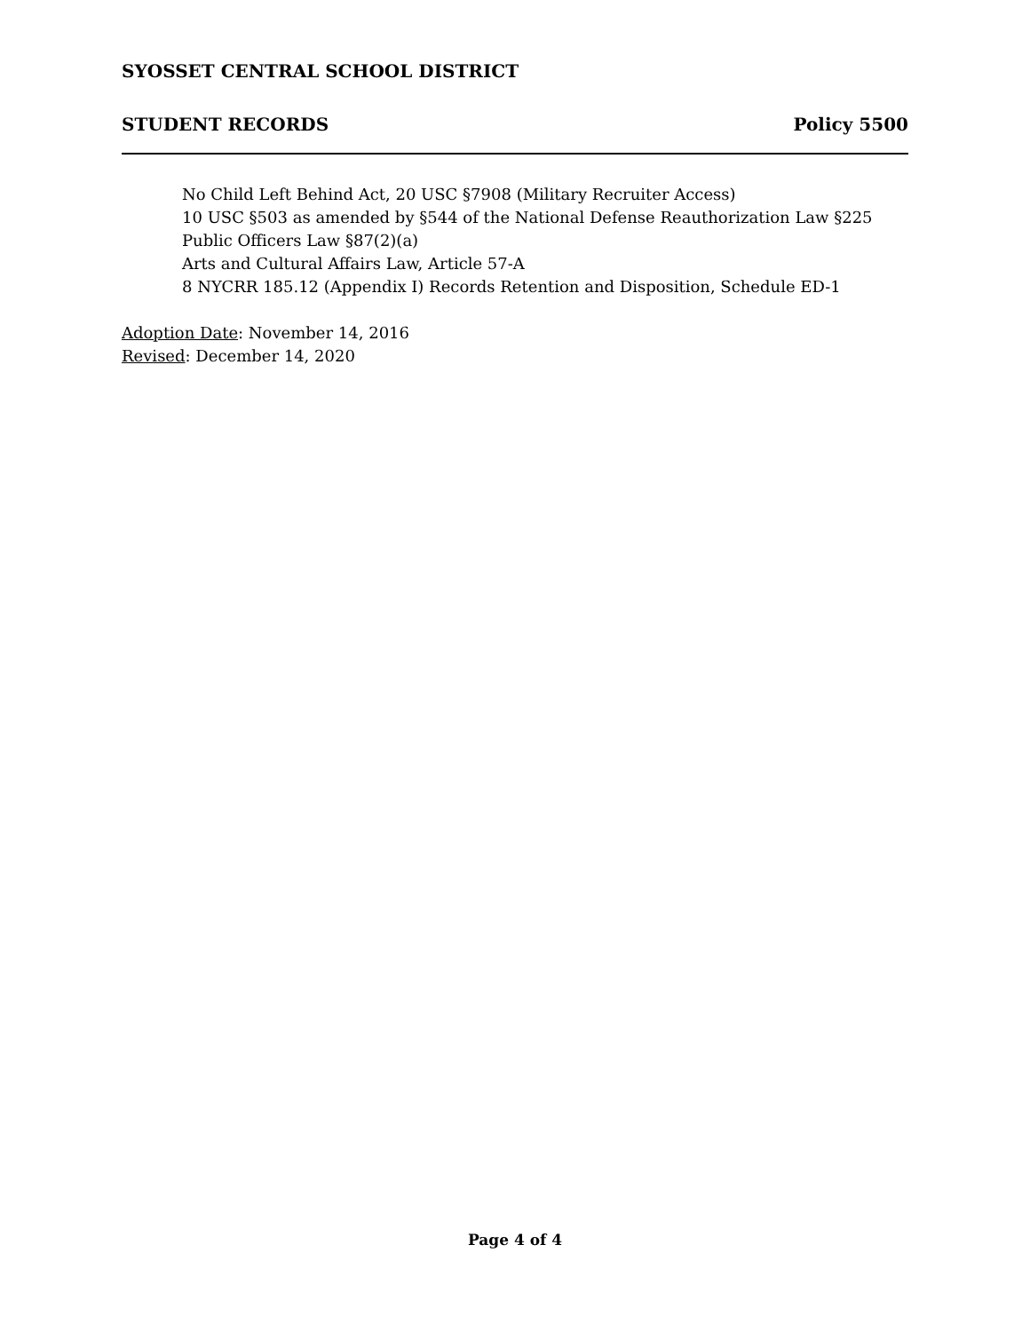SYOSSET CENTRAL SCHOOL DISTRICT
STUDENT RECORDS Policy 5500
No Child Left Behind Act, 20 USC §7908 (Military Recruiter Access)
10 USC §503 as amended by §544 of the National Defense Reauthorization Law §225
Public Officers Law §87(2)(a)
Arts and Cultural Affairs Law, Article 57-A
8 NYCRR 185.12 (Appendix I) Records Retention and Disposition, Schedule ED-1
Adoption Date: November 14, 2016
Revised: December 14, 2020
Page 4 of 4